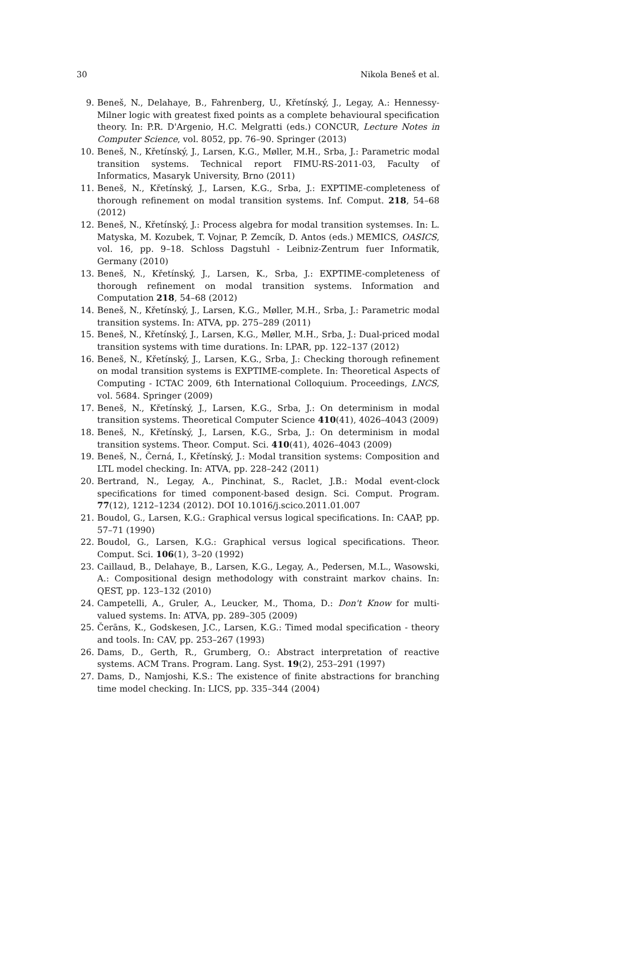30 Nikola Beneš et al.
9. Beneš, N., Delahaye, B., Fahrenberg, U., Křetínský, J., Legay, A.: Hennessy-Milner logic with greatest fixed points as a complete behavioural specification theory. In: P.R. D'Argenio, H.C. Melgratti (eds.) CONCUR, Lecture Notes in Computer Science, vol. 8052, pp. 76–90. Springer (2013)
10. Beneš, N., Křetínský, J., Larsen, K.G., Møller, M.H., Srba, J.: Parametric modal transition systems. Technical report FIMU-RS-2011-03, Faculty of Informatics, Masaryk University, Brno (2011)
11. Beneš, N., Křetínský, J., Larsen, K.G., Srba, J.: EXPTIME-completeness of thorough refinement on modal transition systems. Inf. Comput. 218, 54–68 (2012)
12. Beneš, N., Křetínský, J.: Process algebra for modal transition systemses. In: L. Matyska, M. Kozubek, T. Vojnar, P. Zemcík, D. Antos (eds.) MEMICS, OASICS, vol. 16, pp. 9–18. Schloss Dagstuhl - Leibniz-Zentrum fuer Informatik, Germany (2010)
13. Beneš, N., Křetínský, J., Larsen, K., Srba, J.: EXPTIME-completeness of thorough refinement on modal transition systems. Information and Computation 218, 54–68 (2012)
14. Beneš, N., Křetínský, J., Larsen, K.G., Møller, M.H., Srba, J.: Parametric modal transition systems. In: ATVA, pp. 275–289 (2011)
15. Beneš, N., Křetínský, J., Larsen, K.G., Møller, M.H., Srba, J.: Dual-priced modal transition systems with time durations. In: LPAR, pp. 122–137 (2012)
16. Beneš, N., Křetínský, J., Larsen, K.G., Srba, J.: Checking thorough refinement on modal transition systems is EXPTIME-complete. In: Theoretical Aspects of Computing - ICTAC 2009, 6th International Colloquium. Proceedings, LNCS, vol. 5684. Springer (2009)
17. Beneš, N., Křetínský, J., Larsen, K.G., Srba, J.: On determinism in modal transition systems. Theoretical Computer Science 410(41), 4026–4043 (2009)
18. Beneš, N., Křetínský, J., Larsen, K.G., Srba, J.: On determinism in modal transition systems. Theor. Comput. Sci. 410(41), 4026–4043 (2009)
19. Beneš, N., Černá, I., Křetínský, J.: Modal transition systems: Composition and LTL model checking. In: ATVA, pp. 228–242 (2011)
20. Bertrand, N., Legay, A., Pinchinat, S., Raclet, J.B.: Modal event-clock specifications for timed component-based design. Sci. Comput. Program. 77(12), 1212–1234 (2012). DOI 10.1016/j.scico.2011.01.007
21. Boudol, G., Larsen, K.G.: Graphical versus logical specifications. In: CAAP, pp. 57–71 (1990)
22. Boudol, G., Larsen, K.G.: Graphical versus logical specifications. Theor. Comput. Sci. 106(1), 3–20 (1992)
23. Caillaud, B., Delahaye, B., Larsen, K.G., Legay, A., Pedersen, M.L., Wasowski, A.: Compositional design methodology with constraint markov chains. In: QEST, pp. 123–132 (2010)
24. Campetelli, A., Gruler, A., Leucker, M., Thoma, D.: Don't Know for multi-valued systems. In: ATVA, pp. 289–305 (2009)
25. Čerāns, K., Godskesen, J.C., Larsen, K.G.: Timed modal specification - theory and tools. In: CAV, pp. 253–267 (1993)
26. Dams, D., Gerth, R., Grumberg, O.: Abstract interpretation of reactive systems. ACM Trans. Program. Lang. Syst. 19(2), 253–291 (1997)
27. Dams, D., Namjoshi, K.S.: The existence of finite abstractions for branching time model checking. In: LICS, pp. 335–344 (2004)